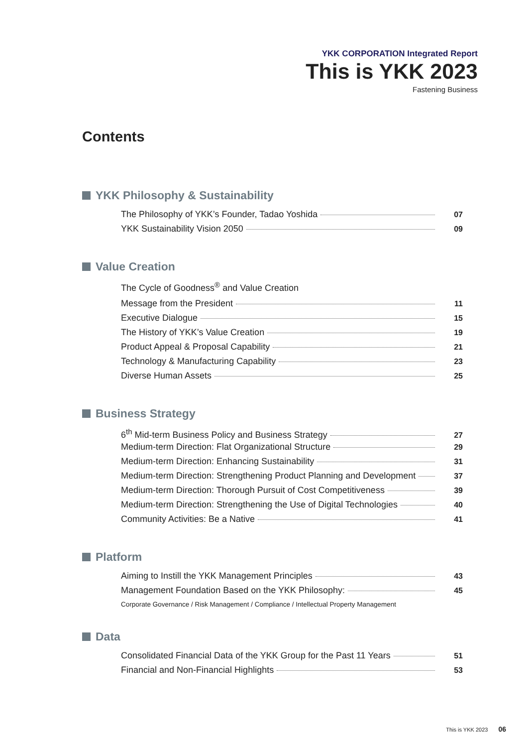YKK CORPORATION Integrated Report
This is YKK 2023
Fastening Business
Contents
YKK Philosophy & Sustainability
The Philosophy of YKK’s Founder, Tadao Yoshida 07
YKK Sustainability Vision 2050 09
Value Creation
The Cycle of Goodness<sup>®</sup> and Value Creation
Message from the President 11
Executive Dialogue 15
The History of YKK’s Value Creation 19
Product Appeal & Proposal Capability 21
Technology & Manufacturing Capability 23
Diverse Human Assets 25
Business Strategy
6<sup>th</sup> Mid-term Business Policy and Business Strategy 27
Medium-term Direction: Flat Organizational Structure 29
Medium-term Direction: Enhancing Sustainability 31
Medium-term Direction: Strengthening Product Planning and Development 37
Medium-term Direction: Thorough Pursuit of Cost Competitiveness 39
Medium-term Direction: Strengthening the Use of Digital Technologies 40
Community Activities: Be a Native 41
Platform
Aiming to Instill the YKK Management Principles 43
Management Foundation Based on the YKK Philosophy: 45
Corporate Governance / Risk Management / Compliance / Intellectual Property Management
Data
Consolidated Financial Data of the YKK Group for the Past 11 Years 51
Financial and Non-Financial Highlights 53
This is YKK 2023 06